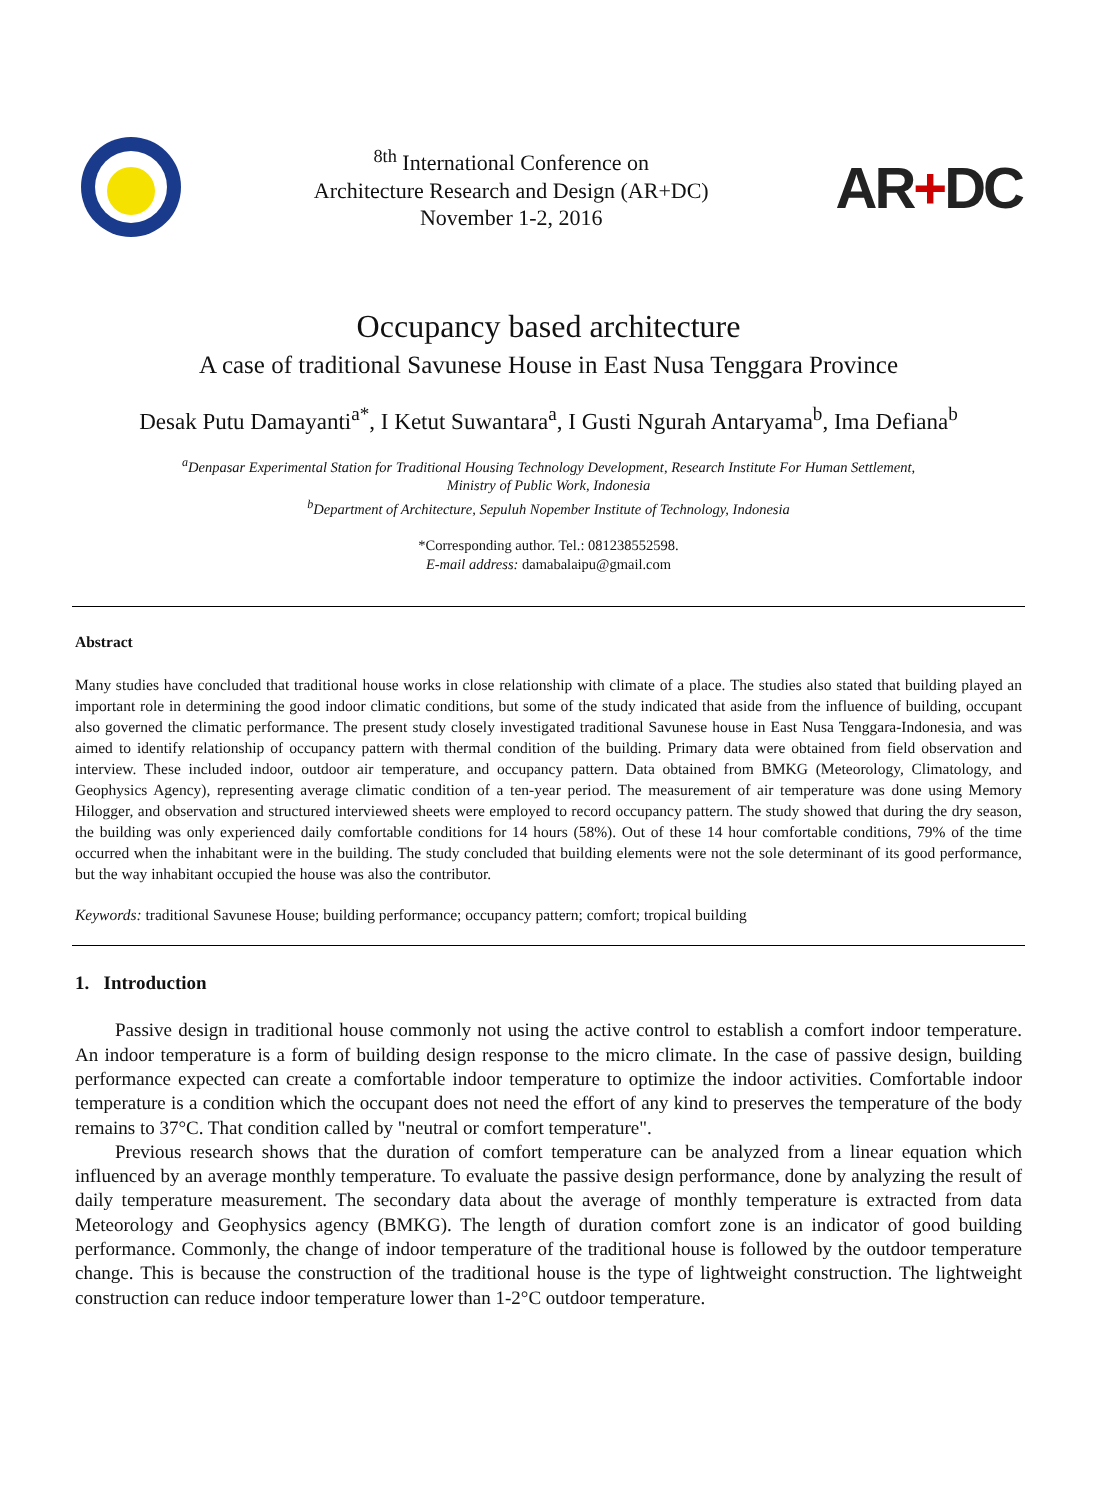<sup>8th</sup> International Conference on
Architecture Research and Design (AR+DC)
November 1-2, 2016
AR+DC
Occupancy based architecture
A case of traditional Savunese House in East Nusa Tenggara Province
Desak Putu Damayanti<sup>a*</sup>, I Ketut Suwantara<sup>a</sup>, I Gusti Ngurah Antaryama<sup>b</sup>, Ima Defiana<sup>b</sup>
<sup>a</sup> Denpasar Experimental Station for Traditional Housing Technology Development, Research Institute For Human Settlement,
Ministry of Public Work, Indonesia
<sup>b</sup> Department of Architecture, Sepuluh Nopember Institute of Technology, Indonesia
*Corresponding author. Tel.: 081238552598.
E-mail address: damabalaipu@gmail.com
Abstract
Many studies have concluded that traditional house works in close relationship with climate of a place. The studies also stated that building played an important role in determining the good indoor climatic conditions, but some of the study indicated that aside from the influence of building, occupant also governed the climatic performance. The present study closely investigated traditional Savunese house in East Nusa Tenggara-Indonesia, and was aimed to identify relationship of occupancy pattern with thermal condition of the building. Primary data were obtained from field observation and interview. These included indoor, outdoor air temperature, and occupancy pattern. Data obtained from BMKG (Meteorology, Climatology, and Geophysics Agency), representing average climatic condition of a ten-year period. The measurement of air temperature was done using Memory Hilogger, and observation and structured interviewed sheets were employed to record occupancy pattern. The study showed that during the dry season, the building was only experienced daily comfortable conditions for 14 hours (58%). Out of these 14 hour comfortable conditions, 79% of the time occurred when the inhabitant were in the building. The study concluded that building elements were not the sole determinant of its good performance, but the way inhabitant occupied the house was also the contributor.
Keywords: traditional Savunese House; building performance; occupancy pattern; comfort; tropical building
1. Introduction
Passive design in traditional house commonly not using the active control to establish a comfort indoor temperature. An indoor temperature is a form of building design response to the micro climate. In the case of passive design, building performance expected can create a comfortable indoor temperature to optimize the indoor activities. Comfortable indoor temperature is a condition which the occupant does not need the effort of any kind to preserves the temperature of the body remains to 37°C. That condition called by "neutral or comfort temperature".
Previous research shows that the duration of comfort temperature can be analyzed from a linear equation which influenced by an average monthly temperature. To evaluate the passive design performance, done by analyzing the result of daily temperature measurement. The secondary data about the average of monthly temperature is extracted from data Meteorology and Geophysics agency (BMKG). The length of duration comfort zone is an indicator of good building performance. Commonly, the change of indoor temperature of the traditional house is followed by the outdoor temperature change. This is because the construction of the traditional house is the type of lightweight construction. The lightweight construction can reduce indoor temperature lower than 1-2°C outdoor temperature.